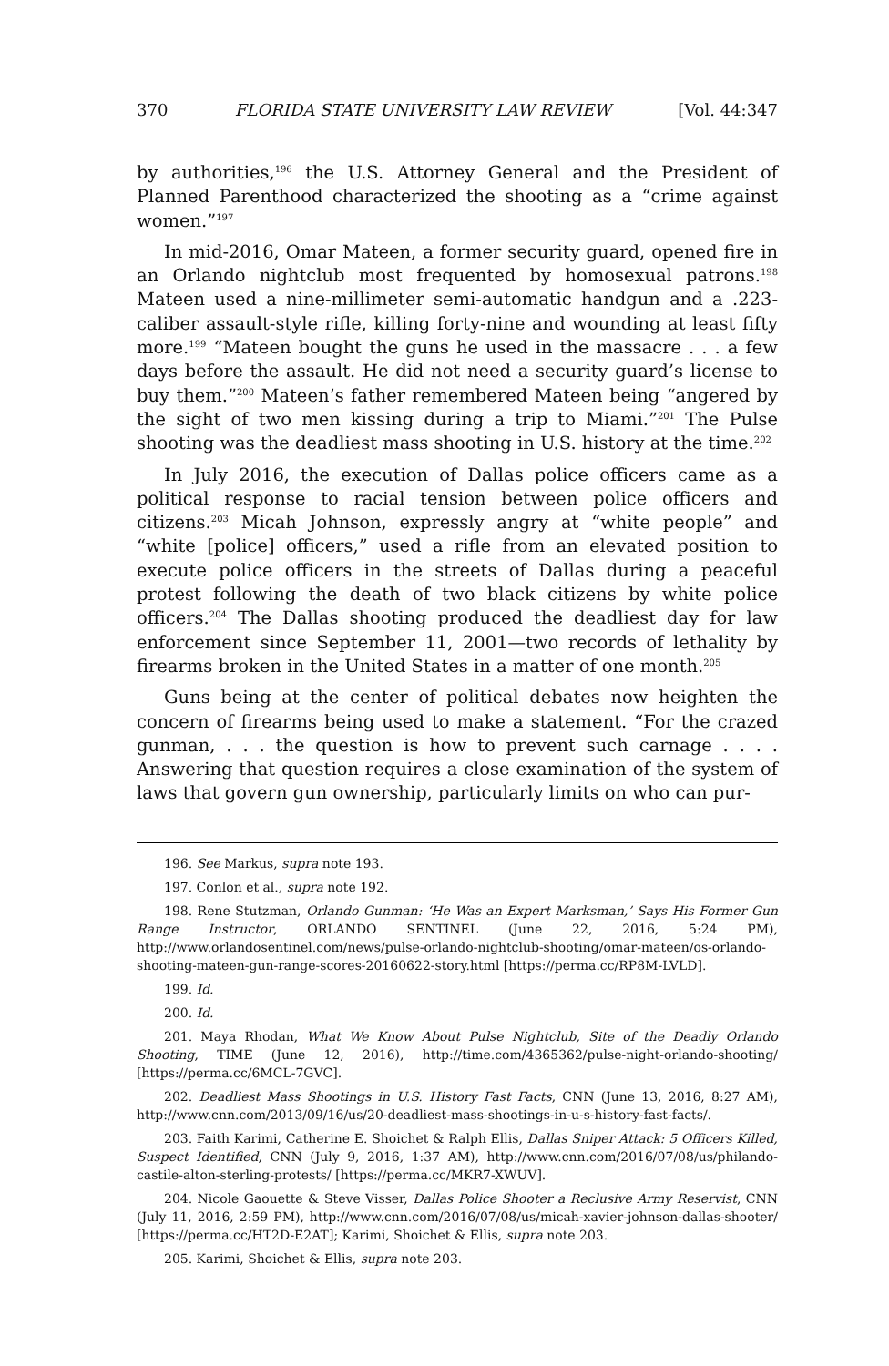370 FLORIDA STATE UNIVERSITY LAW REVIEW [Vol. 44:347
by authorities,<sup>196</sup> the U.S. Attorney General and the President of Planned Parenthood characterized the shooting as a “crime against women.”<sup>197</sup>
In mid-2016, Omar Mateen, a former security guard, opened fire in an Orlando nightclub most frequented by homosexual patrons.<sup>198</sup> Mateen used a nine-millimeter semi-automatic handgun and a .223-caliber assault-style rifle, killing forty-nine and wounding at least fifty more.<sup>199</sup> “Mateen bought the guns he used in the massacre . . . a few days before the assault. He did not need a security guard’s license to buy them.”<sup>200</sup> Mateen’s father remembered Mateen being “angered by the sight of two men kissing during a trip to Miami.”<sup>201</sup> The Pulse shooting was the deadliest mass shooting in U.S. history at the time.<sup>202</sup>
In July 2016, the execution of Dallas police officers came as a political response to racial tension between police officers and citizens.<sup>203</sup> Micah Johnson, expressly angry at “white people” and “white [police] officers,” used a rifle from an elevated position to execute police officers in the streets of Dallas during a peaceful protest following the death of two black citizens by white police officers.<sup>204</sup> The Dallas shooting produced the deadliest day for law enforcement since September 11, 2001—two records of lethality by firearms broken in the United States in a matter of one month.<sup>205</sup>
Guns being at the center of political debates now heighten the concern of firearms being used to make a statement. “For the crazed gunman, . . . the question is how to prevent such carnage . . . . Answering that question requires a close examination of the system of laws that govern gun ownership, particularly limits on who can pur-
196. See Markus, supra note 193.
197. Conlon et al., supra note 192.
198. Rene Stutzman, Orlando Gunman: ‘He Was an Expert Marksman,’ Says His Former Gun Range Instructor, ORLANDO SENTINEL (June 22, 2016, 5:24 PM), http://www.orlandosentinel.com/news/pulse-orlando-nightclub-shooting/omar-mateen/os-orlando-shooting-mateen-gun-range-scores-20160622-story.html [https://perma.cc/RP8M-LVLD].
199. Id.
200. Id.
201. Maya Rhodan, What We Know About Pulse Nightclub, Site of the Deadly Orlando Shooting, TIME (June 12, 2016), http://time.com/4365362/pulse-night-orlando-shooting/ [https://perma.cc/6MCL-7GVC].
202. Deadliest Mass Shootings in U.S. History Fast Facts, CNN (June 13, 2016, 8:27 AM), http://www.cnn.com/2013/09/16/us/20-deadliest-mass-shootings-in-u-s-history-fast-facts/.
203. Faith Karimi, Catherine E. Shoichet & Ralph Ellis, Dallas Sniper Attack: 5 Officers Killed, Suspect Identified, CNN (July 9, 2016, 1:37 AM), http://www.cnn.com/2016/07/08/us/philando-castile-alton-sterling-protests/ [https://perma.cc/MKR7-XWUV].
204. Nicole Gaouette & Steve Visser, Dallas Police Shooter a Reclusive Army Reservist, CNN (July 11, 2016, 2:59 PM), http://www.cnn.com/2016/07/08/us/micah-xavier-johnson-dallas-shooter/ [https://perma.cc/HT2D-E2AT]; Karimi, Shoichet & Ellis, supra note 203.
205. Karimi, Shoichet & Ellis, supra note 203.